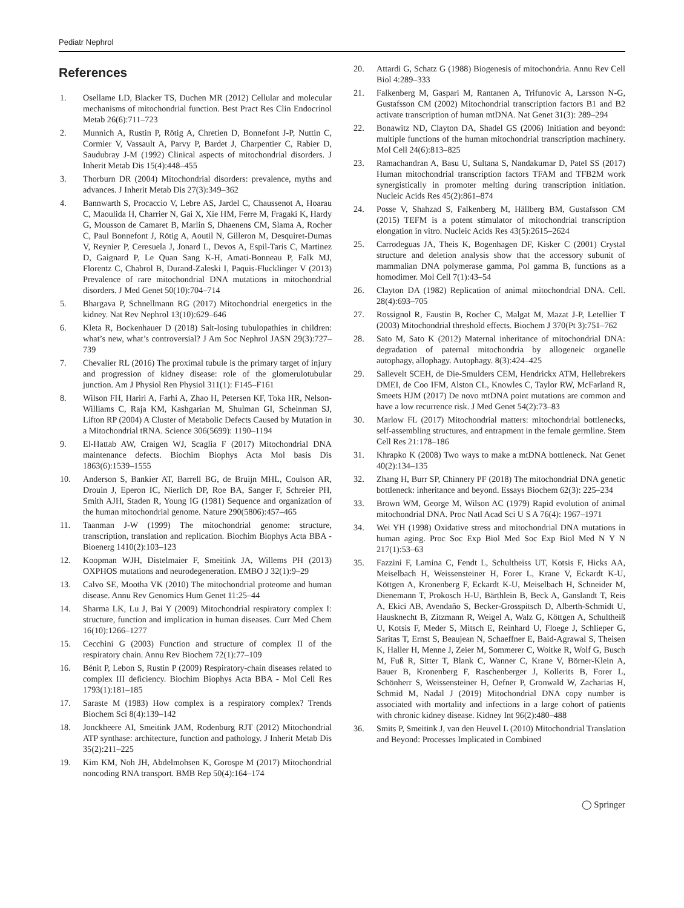Pediatr Nephrol
References
1. Osellame LD, Blacker TS, Duchen MR (2012) Cellular and molecular mechanisms of mitochondrial function. Best Pract Res Clin Endocrinol Metab 26(6):711–723
2. Munnich A, Rustin P, Rötig A, Chretien D, Bonnefont J-P, Nuttin C, Cormier V, Vassault A, Parvy P, Bardet J, Charpentier C, Rabier D, Saudubray J-M (1992) Clinical aspects of mitochondrial disorders. J Inherit Metab Dis 15(4):448–455
3. Thorburn DR (2004) Mitochondrial disorders: prevalence, myths and advances. J Inherit Metab Dis 27(3):349–362
4. Bannwarth S, Procaccio V, Lebre AS, Jardel C, Chaussenot A, Hoarau C, Maoulida H, Charrier N, Gai X, Xie HM, Ferre M, Fragaki K, Hardy G, Mousson de Camaret B, Marlin S, Dhaenens CM, Slama A, Rocher C, Paul Bonnefont J, Rötig A, Aoutil N, Gilleron M, Desquiret-Dumas V, Reynier P, Ceresuela J, Jonard L, Devos A, Espil-Taris C, Martinez D, Gaignard P, Le Quan Sang K-H, Amati-Bonneau P, Falk MJ, Florentz C, Chabrol B, Durand-Zaleski I, Paquis-Flucklinger V (2013) Prevalence of rare mitochondrial DNA mutations in mitochondrial disorders. J Med Genet 50(10):704–714
5. Bhargava P, Schnellmann RG (2017) Mitochondrial energetics in the kidney. Nat Rev Nephrol 13(10):629–646
6. Kleta R, Bockenhauer D (2018) Salt-losing tubulopathies in children: what’s new, what’s controversial? J Am Soc Nephrol JASN 29(3):727–739
7. Chevalier RL (2016) The proximal tubule is the primary target of injury and progression of kidney disease: role of the glomerulotubular junction. Am J Physiol Ren Physiol 311(1): F145–F161
8. Wilson FH, Hariri A, Farhi A, Zhao H, Petersen KF, Toka HR, Nelson-Williams C, Raja KM, Kashgarian M, Shulman GI, Scheinman SJ, Lifton RP (2004) A Cluster of Metabolic Defects Caused by Mutation in a Mitochondrial tRNA. Science 306(5699): 1190–1194
9. El-Hattab AW, Craigen WJ, Scaglia F (2017) Mitochondrial DNA maintenance defects. Biochim Biophys Acta Mol basis Dis 1863(6):1539–1555
10. Anderson S, Bankier AT, Barrell BG, de Bruijn MHL, Coulson AR, Drouin J, Eperon IC, Nierlich DP, Roe BA, Sanger F, Schreier PH, Smith AJH, Staden R, Young IG (1981) Sequence and organization of the human mitochondrial genome. Nature 290(5806):457–465
11. Taanman J-W (1999) The mitochondrial genome: structure, transcription, translation and replication. Biochim Biophys Acta BBA - Bioenerg 1410(2):103–123
12. Koopman WJH, Distelmaier F, Smeitink JA, Willems PH (2013) OXPHOS mutations and neurodegeneration. EMBO J 32(1):9–29
13. Calvo SE, Mootha VK (2010) The mitochondrial proteome and human disease. Annu Rev Genomics Hum Genet 11:25–44
14. Sharma LK, Lu J, Bai Y (2009) Mitochondrial respiratory complex I: structure, function and implication in human diseases. Curr Med Chem 16(10):1266–1277
15. Cecchini G (2003) Function and structure of complex II of the respiratory chain. Annu Rev Biochem 72(1):77–109
16. Bénit P, Lebon S, Rustin P (2009) Respiratory-chain diseases related to complex III deficiency. Biochim Biophys Acta BBA - Mol Cell Res 1793(1):181–185
17. Saraste M (1983) How complex is a respiratory complex? Trends Biochem Sci 8(4):139–142
18. Jonckheere AI, Smeitink JAM, Rodenburg RJT (2012) Mitochondrial ATP synthase: architecture, function and pathology. J Inherit Metab Dis 35(2):211–225
19. Kim KM, Noh JH, Abdelmohsen K, Gorospe M (2017) Mitochondrial noncoding RNA transport. BMB Rep 50(4):164–174
20. Attardi G, Schatz G (1988) Biogenesis of mitochondria. Annu Rev Cell Biol 4:289–333
21. Falkenberg M, Gaspari M, Rantanen A, Trifunovic A, Larsson N-G, Gustafsson CM (2002) Mitochondrial transcription factors B1 and B2 activate transcription of human mtDNA. Nat Genet 31(3): 289–294
22. Bonawitz ND, Clayton DA, Shadel GS (2006) Initiation and beyond: multiple functions of the human mitochondrial transcription machinery. Mol Cell 24(6):813–825
23. Ramachandran A, Basu U, Sultana S, Nandakumar D, Patel SS (2017) Human mitochondrial transcription factors TFAM and TFB2M work synergistically in promoter melting during transcription initiation. Nucleic Acids Res 45(2):861–874
24. Posse V, Shahzad S, Falkenberg M, Hällberg BM, Gustafsson CM (2015) TEFM is a potent stimulator of mitochondrial transcription elongation in vitro. Nucleic Acids Res 43(5):2615–2624
25. Carrodeguas JA, Theis K, Bogenhagen DF, Kisker C (2001) Crystal structure and deletion analysis show that the accessory subunit of mammalian DNA polymerase gamma, Pol gamma B, functions as a homodimer. Mol Cell 7(1):43–54
26. Clayton DA (1982) Replication of animal mitochondrial DNA. Cell. 28(4):693–705
27. Rossignol R, Faustin B, Rocher C, Malgat M, Mazat J-P, Letellier T (2003) Mitochondrial threshold effects. Biochem J 370(Pt 3):751–762
28. Sato M, Sato K (2012) Maternal inheritance of mitochondrial DNA: degradation of paternal mitochondria by allogeneic organelle autophagy, allophagy. Autophagy. 8(3):424–425
29. Sallevelt SCEH, de Die-Smulders CEM, Hendrickx ATM, Hellebrekers DMEI, de Coo IFM, Alston CL, Knowles C, Taylor RW, McFarland R, Smeets HJM (2017) De novo mtDNA point mutations are common and have a low recurrence risk. J Med Genet 54(2):73–83
30. Marlow FL (2017) Mitochondrial matters: mitochondrial bottlenecks, self-assembling structures, and entrapment in the female germline. Stem Cell Res 21:178–186
31. Khrapko K (2008) Two ways to make a mtDNA bottleneck. Nat Genet 40(2):134–135
32. Zhang H, Burr SP, Chinnery PF (2018) The mitochondrial DNA genetic bottleneck: inheritance and beyond. Essays Biochem 62(3): 225–234
33. Brown WM, George M, Wilson AC (1979) Rapid evolution of animal mitochondrial DNA. Proc Natl Acad Sci U S A 76(4): 1967–1971
34. Wei YH (1998) Oxidative stress and mitochondrial DNA mutations in human aging. Proc Soc Exp Biol Med Soc Exp Biol Med N Y N 217(1):53–63
35. Fazzini F, Lamina C, Fendt L, Schultheiss UT, Kotsis F, Hicks AA, Meiselbach H, Weissensteiner H, Forer L, Krane V, Eckardt K-U, Köttgen A, Kronenberg F, Eckardt K-U, Meiselbach H, Schneider M, Dienemann T, Prokosch H-U, Bärthlein B, Beck A, Ganslandt T, Reis A, Ekici AB, Avendaño S, Becker-Grosspitsch D, Alberth-Schmidt U, Hausknecht B, Zitzmann R, Weigel A, Walz G, Köttgen A, Schultheiß U, Kotsis F, Meder S, Mitsch E, Reinhard U, Floege J, Schlieper G, Saritas T, Ernst S, Beaujean N, Schaeffner E, Baid-Agrawal S, Theisen K, Haller H, Menne J, Zeier M, Sommerer C, Woitke R, Wolf G, Busch M, Fuß R, Sitter T, Blank C, Wanner C, Krane V, Börner-Klein A, Bauer B, Kronenberg F, Raschenberger J, Kollerits B, Forer L, Schönherr S, Weissensteiner H, Oefner P, Gronwald W, Zacharias H, Schmid M, Nadal J (2019) Mitochondrial DNA copy number is associated with mortality and infections in a large cohort of patients with chronic kidney disease. Kidney Int 96(2):480–488
36. Smits P, Smeitink J, van den Heuvel L (2010) Mitochondrial Translation and Beyond: Processes Implicated in Combined
◯ Springer